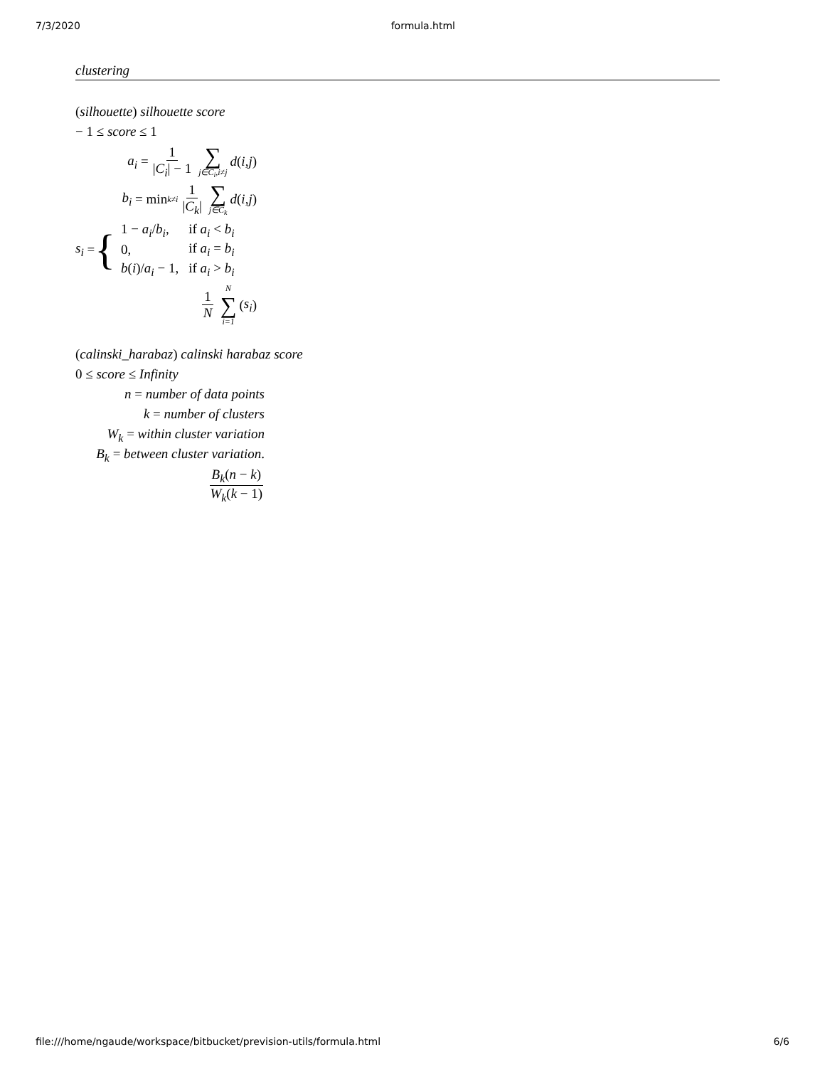7/3/2020 formula.html
clustering
(silhouette) silhouette score
− 1 ≤ score ≤ 1
a<sub>i</sub> = 1 |C<sub>i</sub>| − 1 ∑ j∈C<sub>i</sub>,i≠j d (i, j)
b<sub>i</sub> = min<sub>k≠i</sub> 1 |C<sub>k</sub>| ∑ j∈C<sub>k</sub> d (i, j)
s<sub>i</sub> = {
| 1 − a<sub>i</sub> / b<sub>i</sub> , | if a<sub>i</sub> < b<sub>i</sub> |
| 0, | if a<sub>i</sub> = b<sub>i</sub> |
| b ( i )/ a<sub>i</sub> − 1, | if a<sub>i</sub> > b<sub>i</sub> |
1 N N ∑ i=1 (s<sub>i</sub>)
(calinski_harabaz) calinski harabaz score
0 ≤ score ≤ Infinity
n = number of data points
k = number of clusters
W<sub>k</sub> = within cluster variation
B<sub>k</sub> = between cluster variation.
B<sub>k</sub>(n − k) W<sub>k</sub>(k − 1)
file:///home/ngaude/workspace/bitbucket/prevision-utils/formula.html 6/6